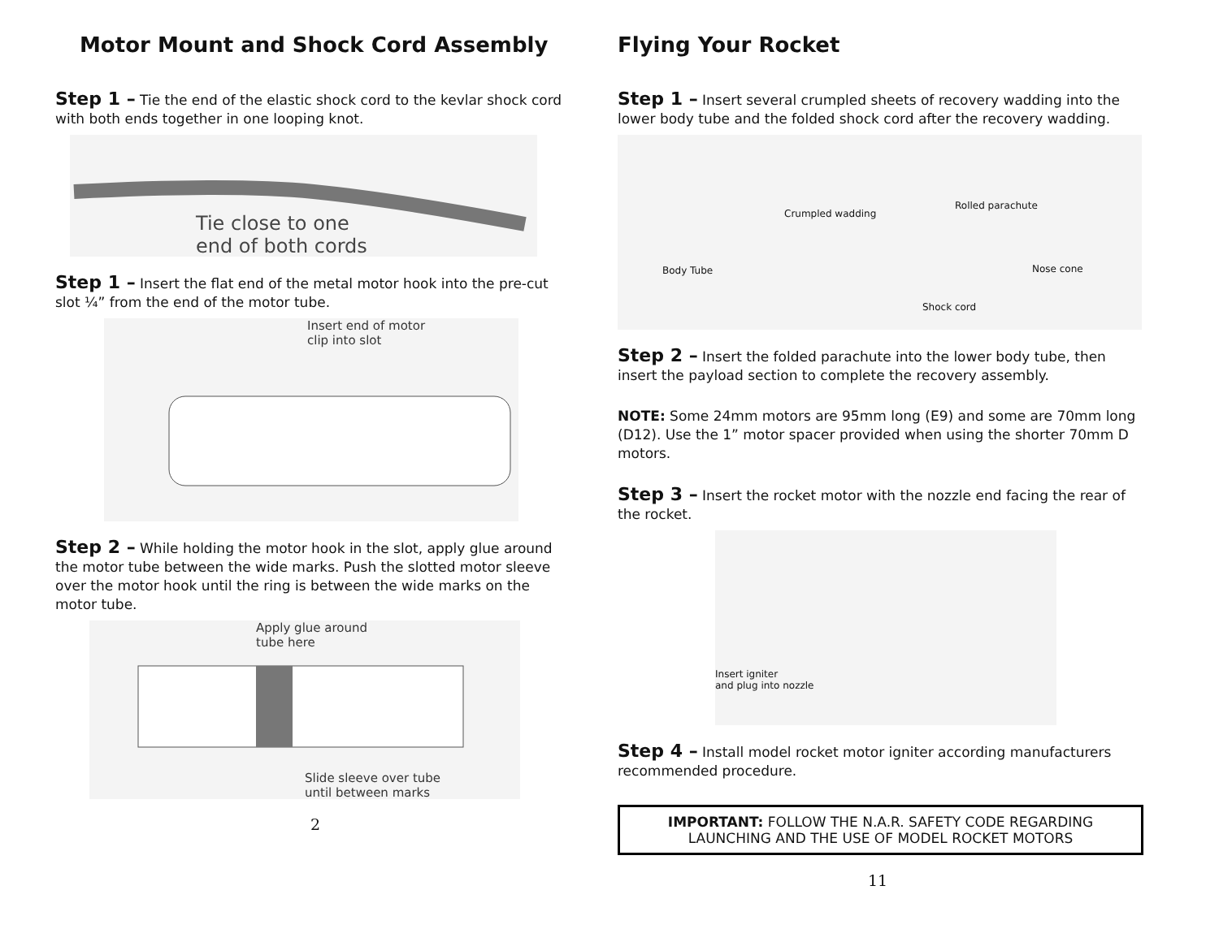Motor Mount and Shock Cord Assembly
Step 1 – Tie the end of the elastic shock cord to the kevlar shock cord with both ends together in one looping knot.
Tie close to one
end of both cords
Step 1 – Insert the flat end of the metal motor hook into the pre-cut slot ¼” from the end of the motor tube.
Insert end of motor
clip into slot
Step 2 – While holding the motor hook in the slot, apply glue around the motor tube between the wide marks. Push the slotted motor sleeve over the motor hook until the ring is between the wide marks on the motor tube.
Apply glue around
tube here
Slide sleeve over tube
until between marks
2
Flying Your Rocket
Step 1 – Insert several crumpled sheets of recovery wadding into the lower body tube and the folded shock cord after the recovery wadding.
Crumpled wadding
Rolled parachute
Body Tube Nose cone
Shock cord
Step 2 – Insert the folded parachute into the lower body tube, then insert the payload section to complete the recovery assembly.
NOTE: Some 24mm motors are 95mm long (E9) and some are 70mm long (D12). Use the 1” motor spacer provided when using the shorter 70mm D motors.
Step 3 – Insert the rocket motor with the nozzle end facing the rear of the rocket.
Insert igniter
and plug into nozzle
Step 4 – Install model rocket motor igniter according manufacturers recommended procedure.
IMPORTANT: FOLLOW THE N.A.R. SAFETY CODE REGARDING LAUNCHING AND THE USE OF MODEL ROCKET MOTORS
11